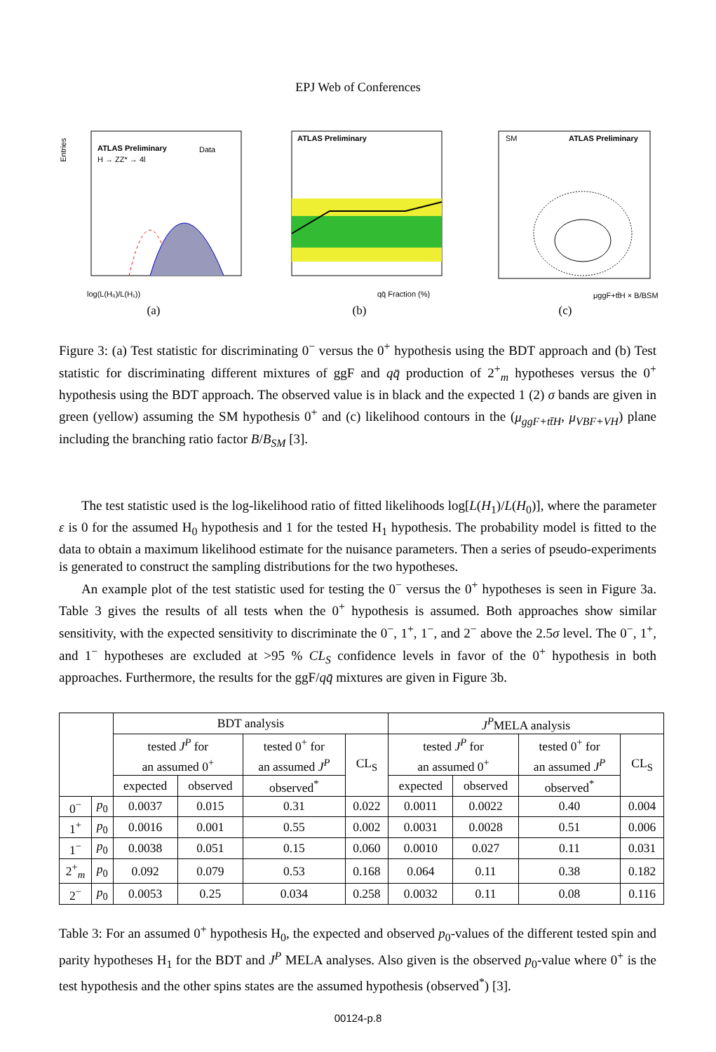EPJ Web of Conferences
ATLAS Preliminary
H → ZZ* → 4l
Data
log(L(H₀)/L(H₁))
Entries
(a)
ATLAS Preliminary
qq̄ Fraction (%)
(b)
SM
ATLAS Preliminary
μggF+tt̄H × B/BSM
(c)
Figure 3: (a) Test statistic for discriminating 0<sup>−</sup> versus the 0<sup>+</sup> hypothesis using the BDT approach and (b) Test statistic for discriminating different mixtures of ggF and qq̄ production of 2<sup>+</sup><sub>m</sub> hypotheses versus the 0<sup>+</sup> hypothesis using the BDT approach. The observed value is in black and the expected 1 (2) σ bands are given in green (yellow) assuming the SM hypothesis 0<sup>+</sup> and (c) likelihood contours in the (μ<sub>ggF+tt̄H</sub>, μ<sub>VBF+VH</sub>) plane including the branching ratio factor B/B<sub>SM</sub> [3].
The test statistic used is the log-likelihood ratio of fitted likelihoods log[L(H<sub>1</sub>)/L(H<sub>0</sub>)], where the parameter ε is 0 for the assumed H<sub>0</sub> hypothesis and 1 for the tested H<sub>1</sub> hypothesis. The probability model is fitted to the data to obtain a maximum likelihood estimate for the nuisance parameters. Then a series of pseudo-experiments is generated to construct the sampling distributions for the two hypotheses.
An example plot of the test statistic used for testing the 0<sup>−</sup> versus the 0<sup>+</sup> hypotheses is seen in Figure 3a. Table 3 gives the results of all tests when the 0<sup>+</sup> hypothesis is assumed. Both approaches show similar sensitivity, with the expected sensitivity to discriminate the 0<sup>−</sup>, 1<sup>+</sup>, 1<sup>−</sup>, and 2<sup>−</sup> above the 2.5σ level. The 0<sup>−</sup>, 1<sup>+</sup>, and 1<sup>−</sup> hypotheses are excluded at >95 % CL<sub>S</sub> confidence levels in favor of the 0<sup>+</sup> hypothesis in both approaches. Furthermore, the results for the ggF/qq̄ mixtures are given in Figure 3b.
| | | BDT analysis | | | | J<sup>P</sup> MELA analysis | | | |
| --- | --- | --- | --- | --- | --- | --- | --- | --- | --- |
| | | tested J<sup>P</sup> for an assumed 0<sup>+</sup> | | tested 0<sup>+</sup> for an assumed J<sup>P</sup> | CL<sub>S</sub> | tested J<sup>P</sup> for an assumed 0<sup>+</sup> | | tested 0<sup>+</sup> for an assumed J<sup>P</sup> | CL<sub>S</sub> |
| | | expected | observed | observed<sup>*</sup> | | expected | observed | observed<sup>*</sup> | |
| 0<sup>−</sup> | p<sub>0</sub> | 0.0037 | 0.015 | 0.31 | 0.022 | 0.0011 | 0.0022 | 0.40 | 0.004 |
| 1<sup>+</sup> | p<sub>0</sub> | 0.0016 | 0.001 | 0.55 | 0.002 | 0.0031 | 0.0028 | 0.51 | 0.006 |
| 1<sup>−</sup> | p<sub>0</sub> | 0.0038 | 0.051 | 0.15 | 0.060 | 0.0010 | 0.027 | 0.11 | 0.031 |
| 2<sup>+</sup><sub>m</sub> | p<sub>0</sub> | 0.092 | 0.079 | 0.53 | 0.168 | 0.064 | 0.11 | 0.38 | 0.182 |
| 2<sup>−</sup> | p<sub>0</sub> | 0.0053 | 0.25 | 0.034 | 0.258 | 0.0032 | 0.11 | 0.08 | 0.116 |
Table 3: For an assumed 0<sup>+</sup> hypothesis H<sub>0</sub>, the expected and observed p<sub>0</sub>-values of the different tested spin and parity hypotheses H<sub>1</sub> for the BDT and J<sup>P</sup> MELA analyses. Also given is the observed p<sub>0</sub>-value where 0<sup>+</sup> is the test hypothesis and the other spins states are the assumed hypothesis (observed<sup>*</sup>) [3].
00124-p.8